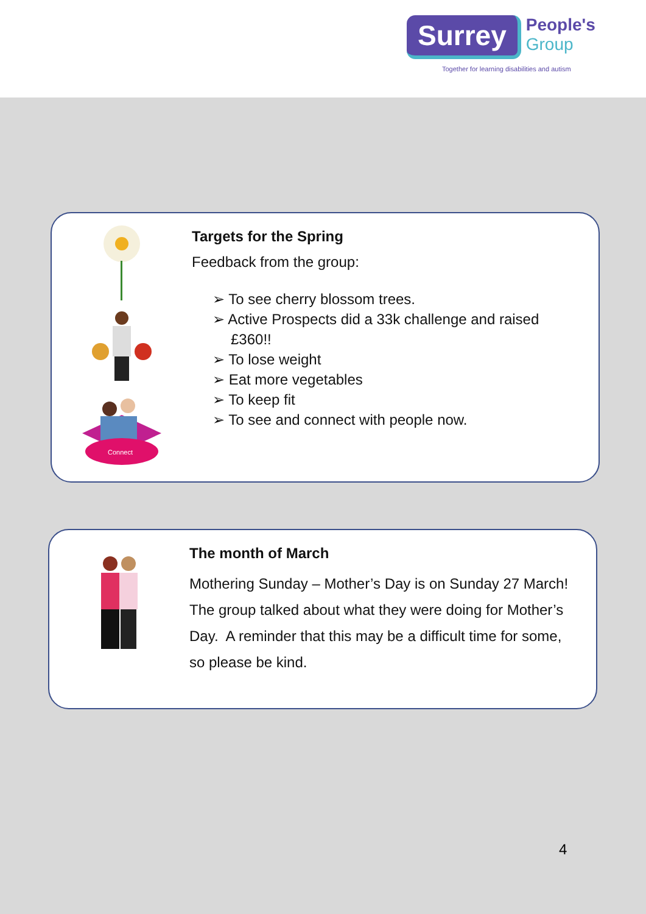Surrey People's
Group
Together for learning disabilities and autism
Connect
Targets for the Spring
Feedback from the group:
➢ To see cherry blossom trees.
➢ Active Prospects did a 33k challenge and raised £360!!
➢ To lose weight
➢ Eat more vegetables
➢ To keep fit
➢ To see and connect with people now.
The month of March
Mothering Sunday – Mother’s Day is on Sunday 27 March! The group talked about what they were doing for Mother’s Day. A reminder that this may be a difficult time for some, so please be kind.
4